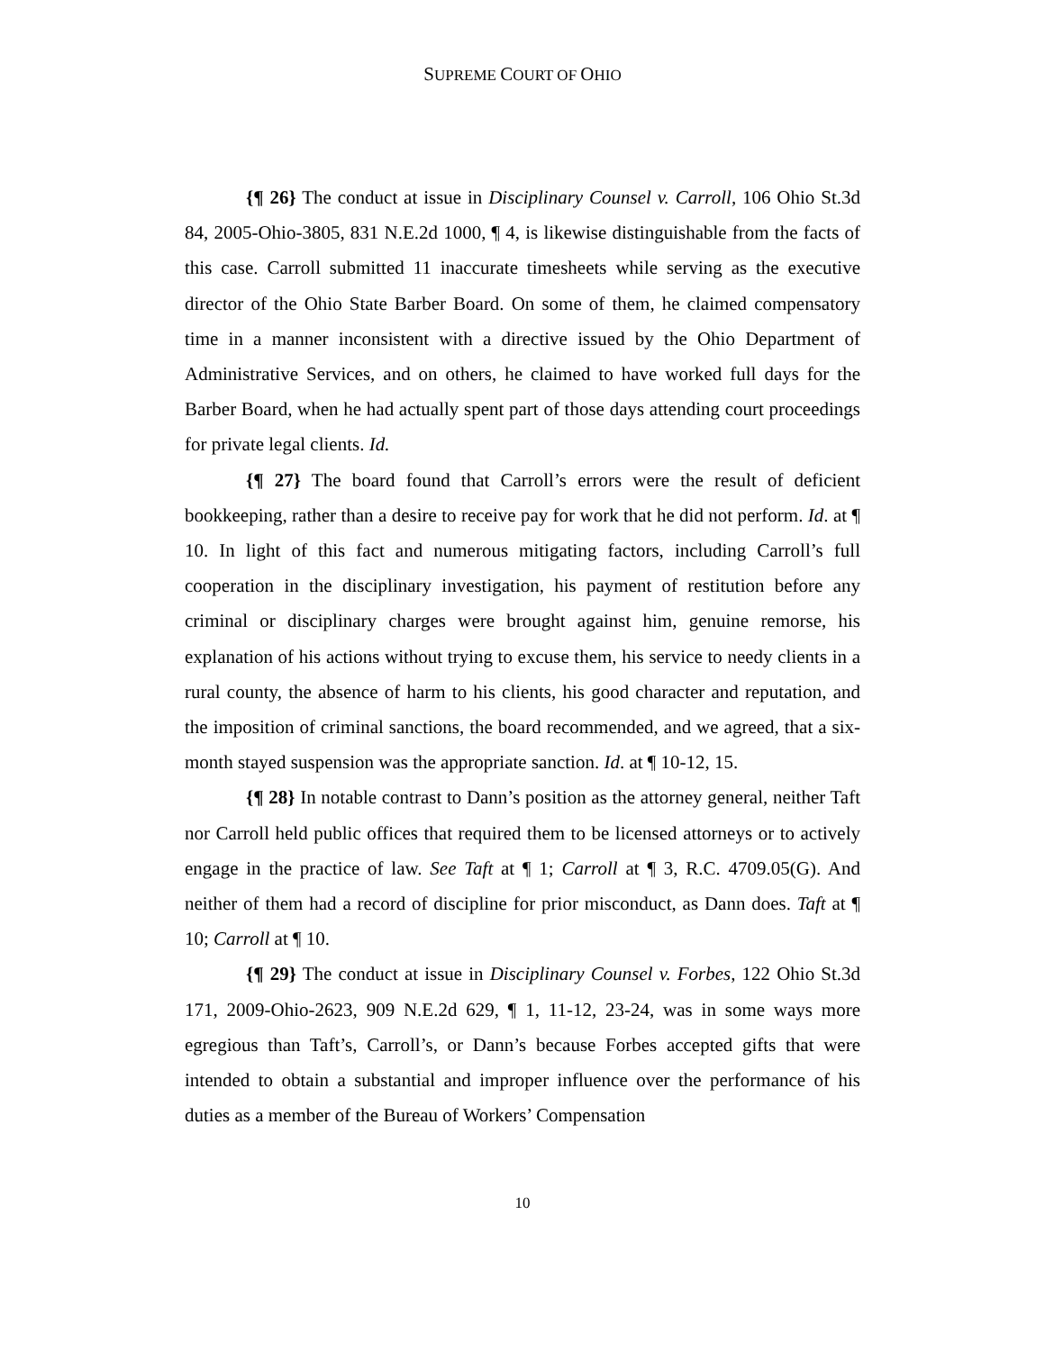SUPREME COURT OF OHIO
{¶ 26} The conduct at issue in Disciplinary Counsel v. Carroll, 106 Ohio St.3d 84, 2005-Ohio-3805, 831 N.E.2d 1000, ¶ 4, is likewise distinguishable from the facts of this case. Carroll submitted 11 inaccurate timesheets while serving as the executive director of the Ohio State Barber Board. On some of them, he claimed compensatory time in a manner inconsistent with a directive issued by the Ohio Department of Administrative Services, and on others, he claimed to have worked full days for the Barber Board, when he had actually spent part of those days attending court proceedings for private legal clients. Id.
{¶ 27} The board found that Carroll’s errors were the result of deficient bookkeeping, rather than a desire to receive pay for work that he did not perform. Id. at ¶ 10. In light of this fact and numerous mitigating factors, including Carroll’s full cooperation in the disciplinary investigation, his payment of restitution before any criminal or disciplinary charges were brought against him, genuine remorse, his explanation of his actions without trying to excuse them, his service to needy clients in a rural county, the absence of harm to his clients, his good character and reputation, and the imposition of criminal sanctions, the board recommended, and we agreed, that a six-month stayed suspension was the appropriate sanction. Id. at ¶ 10-12, 15.
{¶ 28} In notable contrast to Dann’s position as the attorney general, neither Taft nor Carroll held public offices that required them to be licensed attorneys or to actively engage in the practice of law. See Taft at ¶ 1; Carroll at ¶ 3, R.C. 4709.05(G). And neither of them had a record of discipline for prior misconduct, as Dann does. Taft at ¶ 10; Carroll at ¶ 10.
{¶ 29} The conduct at issue in Disciplinary Counsel v. Forbes, 122 Ohio St.3d 171, 2009-Ohio-2623, 909 N.E.2d 629, ¶ 1, 11-12, 23-24, was in some ways more egregious than Taft’s, Carroll’s, or Dann’s because Forbes accepted gifts that were intended to obtain a substantial and improper influence over the performance of his duties as a member of the Bureau of Workers’ Compensation
10